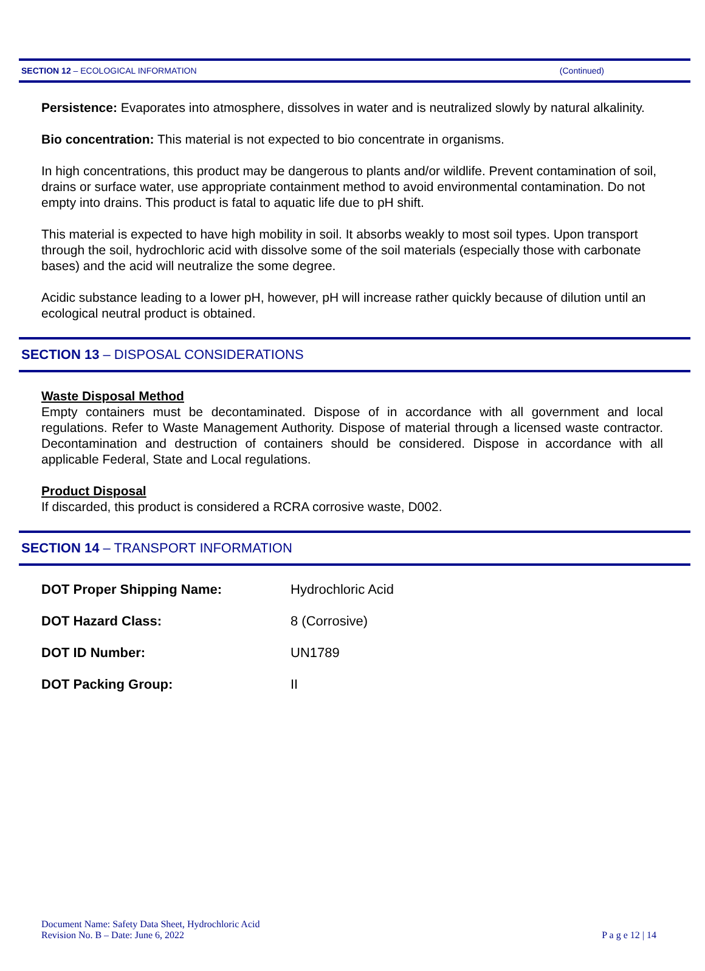SECTION 12 – ECOLOGICAL INFORMATION (Continued)
Persistence: Evaporates into atmosphere, dissolves in water and is neutralized slowly by natural alkalinity.
Bio concentration: This material is not expected to bio concentrate in organisms.
In high concentrations, this product may be dangerous to plants and/or wildlife. Prevent contamination of soil, drains or surface water, use appropriate containment method to avoid environmental contamination. Do not empty into drains. This product is fatal to aquatic life due to pH shift.
This material is expected to have high mobility in soil. It absorbs weakly to most soil types. Upon transport through the soil, hydrochloric acid with dissolve some of the soil materials (especially those with carbonate bases) and the acid will neutralize the some degree.
Acidic substance leading to a lower pH, however, pH will increase rather quickly because of dilution until an ecological neutral product is obtained.
SECTION 13 – DISPOSAL CONSIDERATIONS
Waste Disposal Method
Empty containers must be decontaminated. Dispose of in accordance with all government and local regulations. Refer to Waste Management Authority. Dispose of material through a licensed waste contractor. Decontamination and destruction of containers should be considered. Dispose in accordance with all applicable Federal, State and Local regulations.
Product Disposal
If discarded, this product is considered a RCRA corrosive waste, D002.
SECTION 14 – TRANSPORT INFORMATION
| DOT Proper Shipping Name: | Hydrochloric Acid |
| DOT Hazard Class: | 8 (Corrosive) |
| DOT ID Number: | UN1789 |
| DOT Packing Group: | II |
Document Name: Safety Data Sheet, Hydrochloric Acid
Revision No. B – Date: June 6, 2022
P a g e 12 | 14